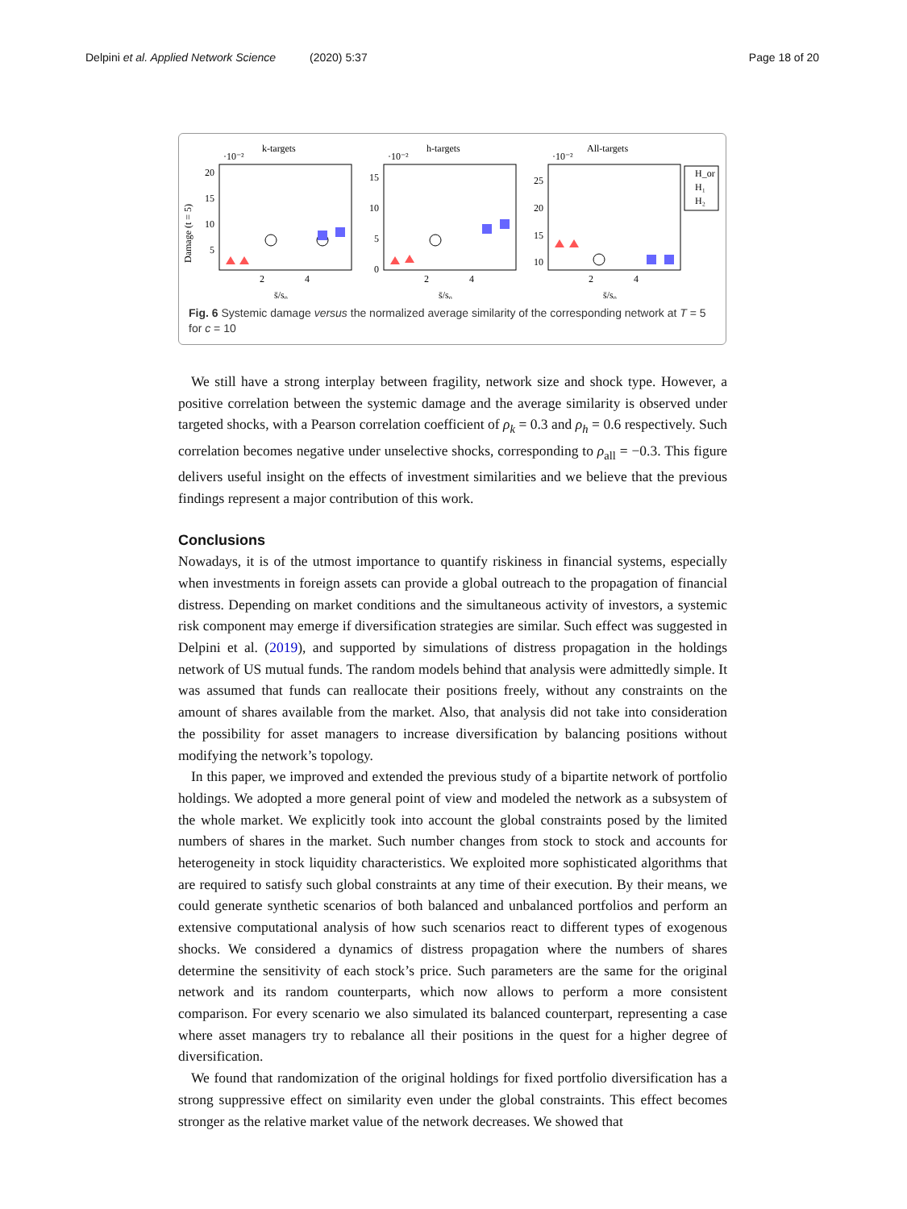Delpini et al. Applied Network Science (2020) 5:37 Page 18 of 20
Damage (t = 5)
k-targets
·10⁻²
20
15
10
5
2
4
s̄/s₀
h-targets
·10⁻²
15
10
5
0
2
4
s̄/s₀
All-targets
·10⁻²
25
20
15
10
2
4
s̄/s₀
H_or
H₁
H₂
Fig. 6 Systemic damage versus the normalized average similarity of the corresponding network at T = 5 for c = 10
We still have a strong interplay between fragility, network size and shock type. However, a positive correlation between the systemic damage and the average similarity is observed under targeted shocks, with a Pearson correlation coefficient of ρ<sub>k</sub> = 0.3 and ρ<sub>h</sub> = 0.6 respectively. Such correlation becomes negative under unselective shocks, corresponding to ρ<sub>all</sub> = −0.3. This figure delivers useful insight on the effects of investment similarities and we believe that the previous findings represent a major contribution of this work.
Conclusions
Nowadays, it is of the utmost importance to quantify riskiness in financial systems, especially when investments in foreign assets can provide a global outreach to the propagation of financial distress. Depending on market conditions and the simultaneous activity of investors, a systemic risk component may emerge if diversification strategies are similar. Such effect was suggested in Delpini et al. (2019), and supported by simulations of distress propagation in the holdings network of US mutual funds. The random models behind that analysis were admittedly simple. It was assumed that funds can reallocate their positions freely, without any constraints on the amount of shares available from the market. Also, that analysis did not take into consideration the possibility for asset managers to increase diversification by balancing positions without modifying the network’s topology.
In this paper, we improved and extended the previous study of a bipartite network of portfolio holdings. We adopted a more general point of view and modeled the network as a subsystem of the whole market. We explicitly took into account the global constraints posed by the limited numbers of shares in the market. Such number changes from stock to stock and accounts for heterogeneity in stock liquidity characteristics. We exploited more sophisticated algorithms that are required to satisfy such global constraints at any time of their execution. By their means, we could generate synthetic scenarios of both balanced and unbalanced portfolios and perform an extensive computational analysis of how such scenarios react to different types of exogenous shocks. We considered a dynamics of distress propagation where the numbers of shares determine the sensitivity of each stock’s price. Such parameters are the same for the original network and its random counterparts, which now allows to perform a more consistent comparison. For every scenario we also simulated its balanced counterpart, representing a case where asset managers try to rebalance all their positions in the quest for a higher degree of diversification.
We found that randomization of the original holdings for fixed portfolio diversification has a strong suppressive effect on similarity even under the global constraints. This effect becomes stronger as the relative market value of the network decreases. We showed that